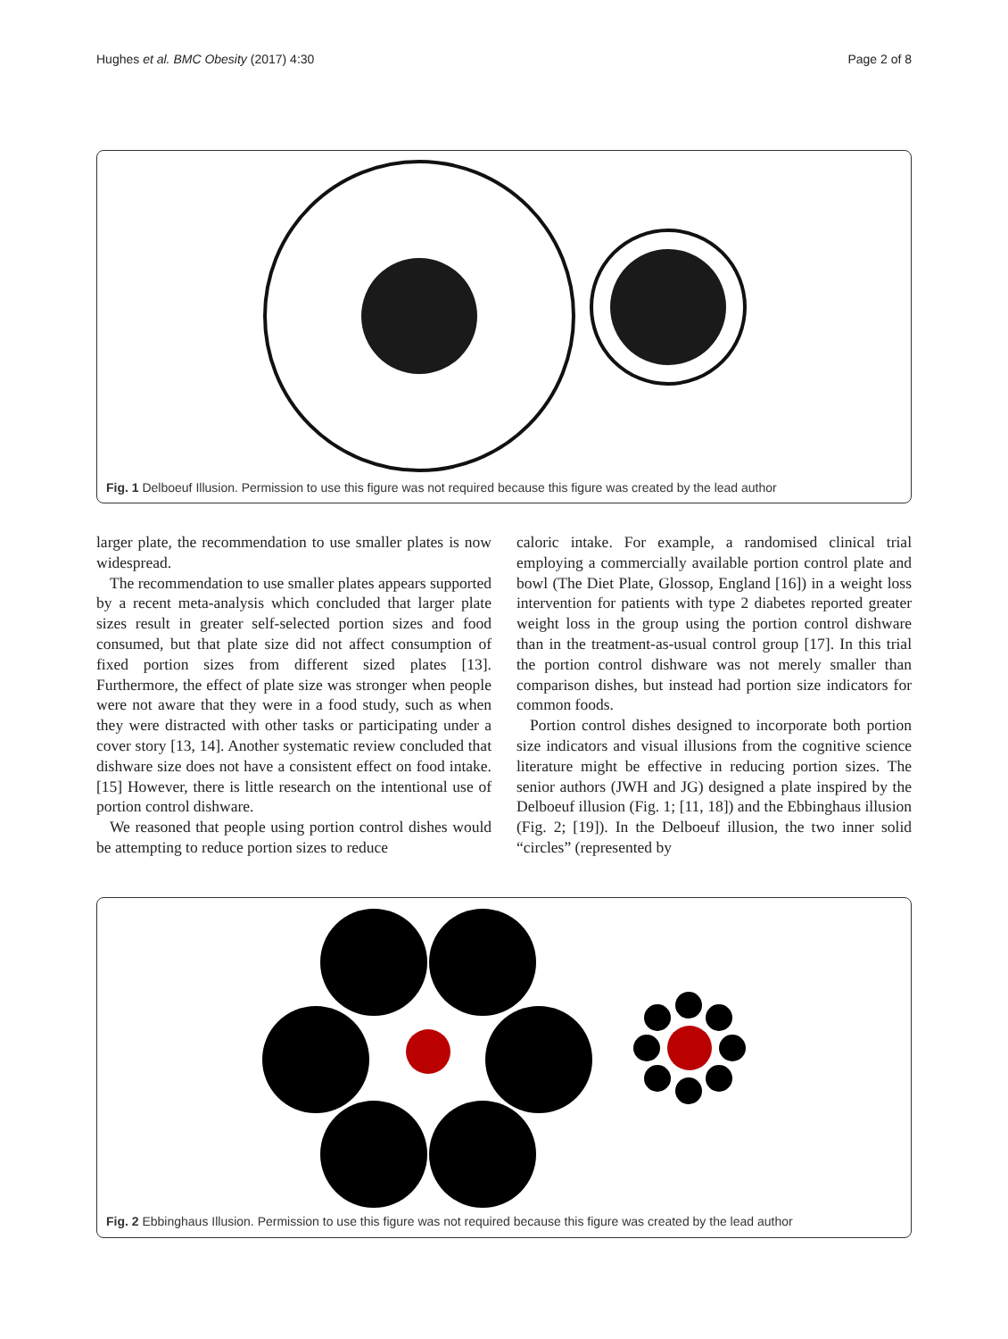Hughes et al. BMC Obesity (2017) 4:30 Page 2 of 8
Fig. 1 Delboeuf Illusion. Permission to use this figure was not required because this figure was created by the lead author
larger plate, the recommendation to use smaller plates is now widespread.
The recommendation to use smaller plates appears supported by a recent meta-analysis which concluded that larger plate sizes result in greater self-selected portion sizes and food consumed, but that plate size did not affect consumption of fixed portion sizes from different sized plates [13]. Furthermore, the effect of plate size was stronger when people were not aware that they were in a food study, such as when they were distracted with other tasks or participating under a cover story [13, 14]. Another systematic review concluded that dishware size does not have a consistent effect on food intake. [15] However, there is little research on the intentional use of portion control dishware.
We reasoned that people using portion control dishes would be attempting to reduce portion sizes to reduce
caloric intake. For example, a randomised clinical trial employing a commercially available portion control plate and bowl (The Diet Plate, Glossop, England [16]) in a weight loss intervention for patients with type 2 diabetes reported greater weight loss in the group using the portion control dishware than in the treatment-as-usual control group [17]. In this trial the portion control dishware was not merely smaller than comparison dishes, but instead had portion size indicators for common foods.
Portion control dishes designed to incorporate both portion size indicators and visual illusions from the cognitive science literature might be effective in reducing portion sizes. The senior authors (JWH and JG) designed a plate inspired by the Delboeuf illusion (Fig. 1; [11, 18]) and the Ebbinghaus illusion (Fig. 2; [19]). In the Delboeuf illusion, the two inner solid “circles” (represented by
Fig. 2 Ebbinghaus Illusion. Permission to use this figure was not required because this figure was created by the lead author